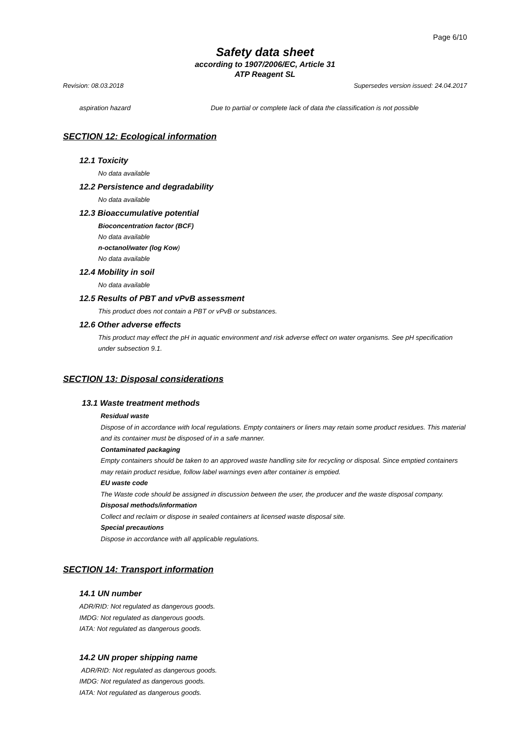Page 6/10
Safety data sheet
according to 1907/2006/EC, Article 31
ATP Reagent SL
Revision: 08.03.2018 Supersedes version issued: 24.04.2017
aspiration hazard Due to partial or complete lack of data the classification is not possible
SECTION 12: Ecological information
12.1 Toxicity
No data available
12.2 Persistence and degradability
No data available
12.3 Bioaccumulative potential
Bioconcentration factor (BCF)
No data available
n-octanol/water (log Kow)
No data available
12.4 Mobility in soil
No data available
12.5 Results of PBT and vPvB assessment
This product does not contain a PBT or vPvB or substances.
12.6 Other adverse effects
This product may effect the pH in aquatic environment and risk adverse effect on water organisms. See pH specification under subsection 9.1.
SECTION 13: Disposal considerations
13.1 Waste treatment methods
Residual waste
Dispose of in accordance with local regulations. Empty containers or liners may retain some product residues. This material and its container must be disposed of in a safe manner.
Contaminated packaging
Empty containers should be taken to an approved waste handling site for recycling or disposal. Since emptied containers may retain product residue, follow label warnings even after container is emptied.
EU waste code
The Waste code should be assigned in discussion between the user, the producer and the waste disposal company.
Disposal methods/information
Collect and reclaim or dispose in sealed containers at licensed waste disposal site.
Special precautions
Dispose in accordance with all applicable regulations.
SECTION 14: Transport information
14.1 UN number
ADR/RID: Not regulated as dangerous goods.
IMDG: Not regulated as dangerous goods.
IATA: Not regulated as dangerous goods.
14.2 UN proper shipping name
ADR/RID: Not regulated as dangerous goods.
IMDG: Not regulated as dangerous goods.
IATA: Not regulated as dangerous goods.